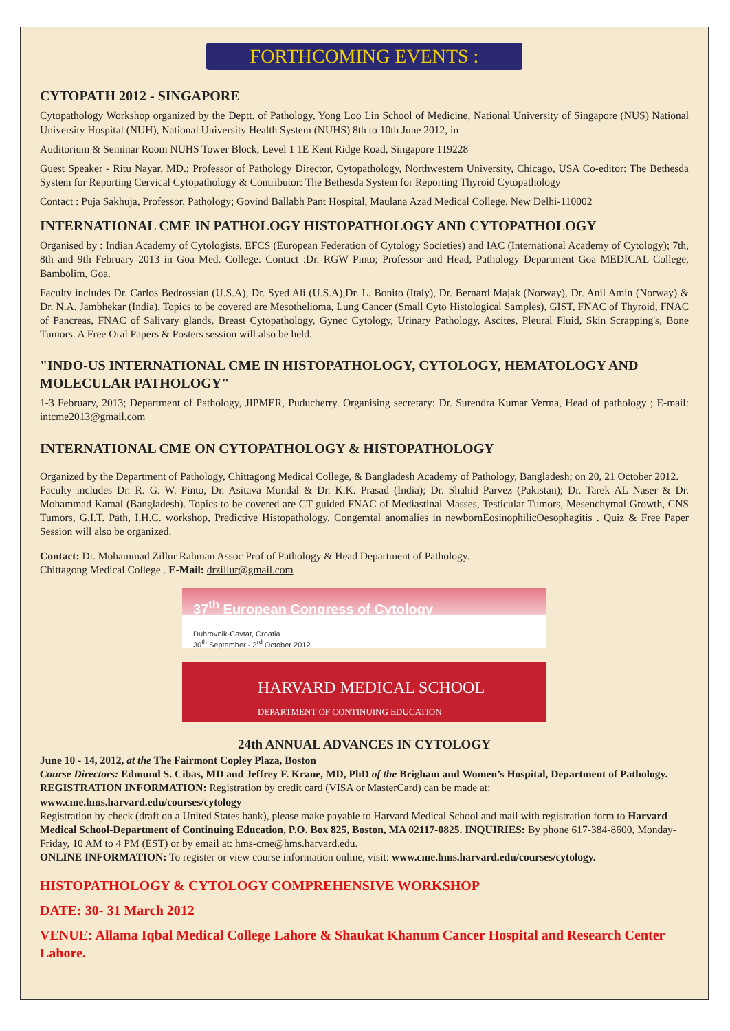FORTHCOMING EVENTS :
CYTOPATH 2012 - SINGAPORE
Cytopathology Workshop organized by the Deptt. of Pathology, Yong Loo Lin School of Medicine, National University of Singapore (NUS) National University Hospital (NUH), National University Health System (NUHS) 8th to 10th June 2012, in
Auditorium & Seminar Room NUHS Tower Block, Level 1 1E Kent Ridge Road, Singapore 119228
Guest Speaker - Ritu Nayar, MD.; Professor of Pathology Director, Cytopathology, Northwestern University, Chicago, USA Co-editor: The Bethesda System for Reporting Cervical Cytopathology & Contributor: The Bethesda System for Reporting Thyroid Cytopathology
Contact : Puja Sakhuja, Professor, Pathology; Govind Ballabh Pant Hospital, Maulana Azad Medical College, New Delhi-110002
INTERNATIONAL CME IN PATHOLOGY HISTOPATHOLOGY AND CYTOPATHOLOGY
Organised by : Indian Academy of Cytologists, EFCS (European Federation of Cytology Societies) and IAC (International Academy of Cytology); 7th, 8th and 9th February 2013 in Goa Med. College. Contact :Dr. RGW Pinto; Professor and Head, Pathology Department Goa MEDICAL College, Bambolim, Goa.
Faculty includes Dr. Carlos Bedrossian (U.S.A), Dr. Syed Ali (U.S.A),Dr. L. Bonito (Italy), Dr. Bernard Majak (Norway), Dr. Anil Amin (Norway) & Dr. N.A. Jambhekar (India). Topics to be covered are Mesothelioma, Lung Cancer (Small Cyto Histological Samples), GIST, FNAC of Thyroid, FNAC of Pancreas, FNAC of Salivary glands, Breast Cytopathology, Gynec Cytology, Urinary Pathology, Ascites, Pleural Fluid, Skin Scrapping's, Bone Tumors. A Free Oral Papers & Posters session will also be held.
"INDO-US INTERNATIONAL CME IN HISTOPATHOLOGY, CYTOLOGY, HEMATOLOGY AND MOLECULAR PATHOLOGY"
1-3 February, 2013; Department of Pathology, JIPMER, Puducherry. Organising secretary: Dr. Surendra Kumar Verma, Head of pathology ; E-mail: intcme2013@gmail.com
INTERNATIONAL CME ON CYTOPATHOLOGY & HISTOPATHOLOGY
Organized by the Department of Pathology, Chittagong Medical College, & Bangladesh Academy of Pathology, Bangladesh; on 20, 21 October 2012.
Faculty includes Dr. R. G. W. Pinto, Dr. Asitava Mondal & Dr. K.K. Prasad (India); Dr. Shahid Parvez (Pakistan); Dr. Tarek AL Naser & Dr. Mohammad Kamal (Bangladesh). Topics to be covered are CT guided FNAC of Mediastinal Masses, Testicular Tumors, Mesenchymal Growth, CNS Tumors, G.I.T. Path, I.H.C. workshop, Predictive Histopathology, Congemtal anomalies in newbornEosinophilicOesophagitis . Quiz & Free Paper Session will also be organized.
Contact: Dr. Mohammad Zillur Rahman Assoc Prof of Pathology & Head Department of Pathology.
Chittagong Medical College . E-Mail: drzillur@gmail.com
37<sup>th</sup> European Congress of Cytology
Dubrovnik-Cavtat, Croatia
30<sup>th</sup> September - 3<sup>rd</sup> October 2012
HARVARD MEDICAL SCHOOL
DEPARTMENT OF CONTINUING EDUCATION
24th ANNUAL ADVANCES IN CYTOLOGY
June 10 - 14, 2012, at the The Fairmont Copley Plaza, Boston
Course Directors: Edmund S. Cibas, MD and Jeffrey F. Krane, MD, PhD of the Brigham and Women’s Hospital, Department of Pathology.
REGISTRATION INFORMATION: Registration by credit card (VISA or MasterCard) can be made at: www.cme.hms.harvard.edu/courses/cytology
Registration by check (draft on a United States bank), please make payable to Harvard Medical School and mail with registration form to Harvard Medical School-Department of Continuing Education, P.O. Box 825, Boston, MA 02117-0825. INQUIRIES: By phone 617-384-8600, Monday-Friday, 10 AM to 4 PM (EST) or by email at: hms-cme@hms.harvard.edu.
ONLINE INFORMATION: To register or view course information online, visit: www.cme.hms.harvard.edu/courses/cytology.
HISTOPATHOLOGY & CYTOLOGY COMPREHENSIVE WORKSHOP
DATE: 30- 31 March 2012
VENUE: Allama Iqbal Medical College Lahore & Shaukat Khanum Cancer Hospital and Research Center Lahore.